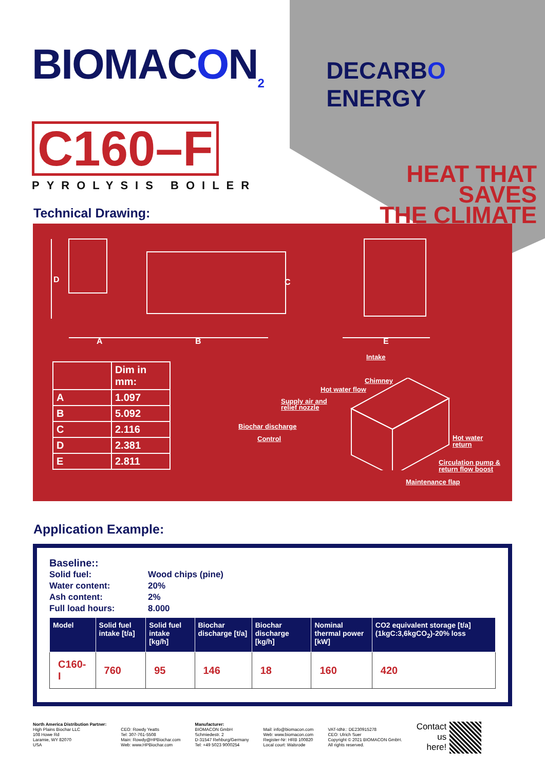BIOMACON<sub>2</sub>
C160–F
PYROLYSIS BOILER
DECARBO ENERGY
HEAT THAT SAVES
THE CLIMATE
Technical Drawing:
D C
A B E
| | Dim in mm: |
| A | 1.097 |
| B | 5.092 |
| C | 2.116 |
| D | 2.381 |
| E | 2.811 |
Intake
Chimney
Hot water flow
Supply air and
relief nozzle
Biochar discharge
Control Hot water
return
Circulation pump &
return flow boost
Maintenance flap
Application Example:
Baseline::
| Solid fuel: | Wood chips (pine) |
| Water content: | 20% |
| Ash content: | 2% |
| Full load hours: | 8.000 |
| Model | Solid fuel intake [t/a] | Solid fuel intake [kg/h] | Biochar discharge [t/a] | Biochar discharge [kg/h] | Nominal thermal power [kW] | CO2 equivalent storage [t/a] (1kgC:3,6kgCO<sub>2</sub>)-20% loss |
| --- | --- | --- | --- | --- | --- | --- |
| C160-I | 760 | 95 | 146 | 18 | 160 | 420 |
North America Distribution Partner:
High Plains Biochar LLC
108 Howe Rd
Laramie, WY 82070
USA
CEO: Rowdy Yeatts
Tel: 307-761-5508
Main: Rowdy@HPBiochar.com
Web: www.HPBiochar.com
Manufacturer:
BIOMACON GmbH
Schmiedestr. 2
D-31547 Rehburg/Germany
Tel: +49 5023 9000254
Mail: info@biomacon.com
Web: www.biomacon.com
Register-Nr: HRB 100820
Local court: Walsrode
VAT-IdNr.: DE230915278
CEO: Ulrich Suer
Copyright © 2021 BIOMACON GmbH.
All rights reserved.
Contact
us
here!